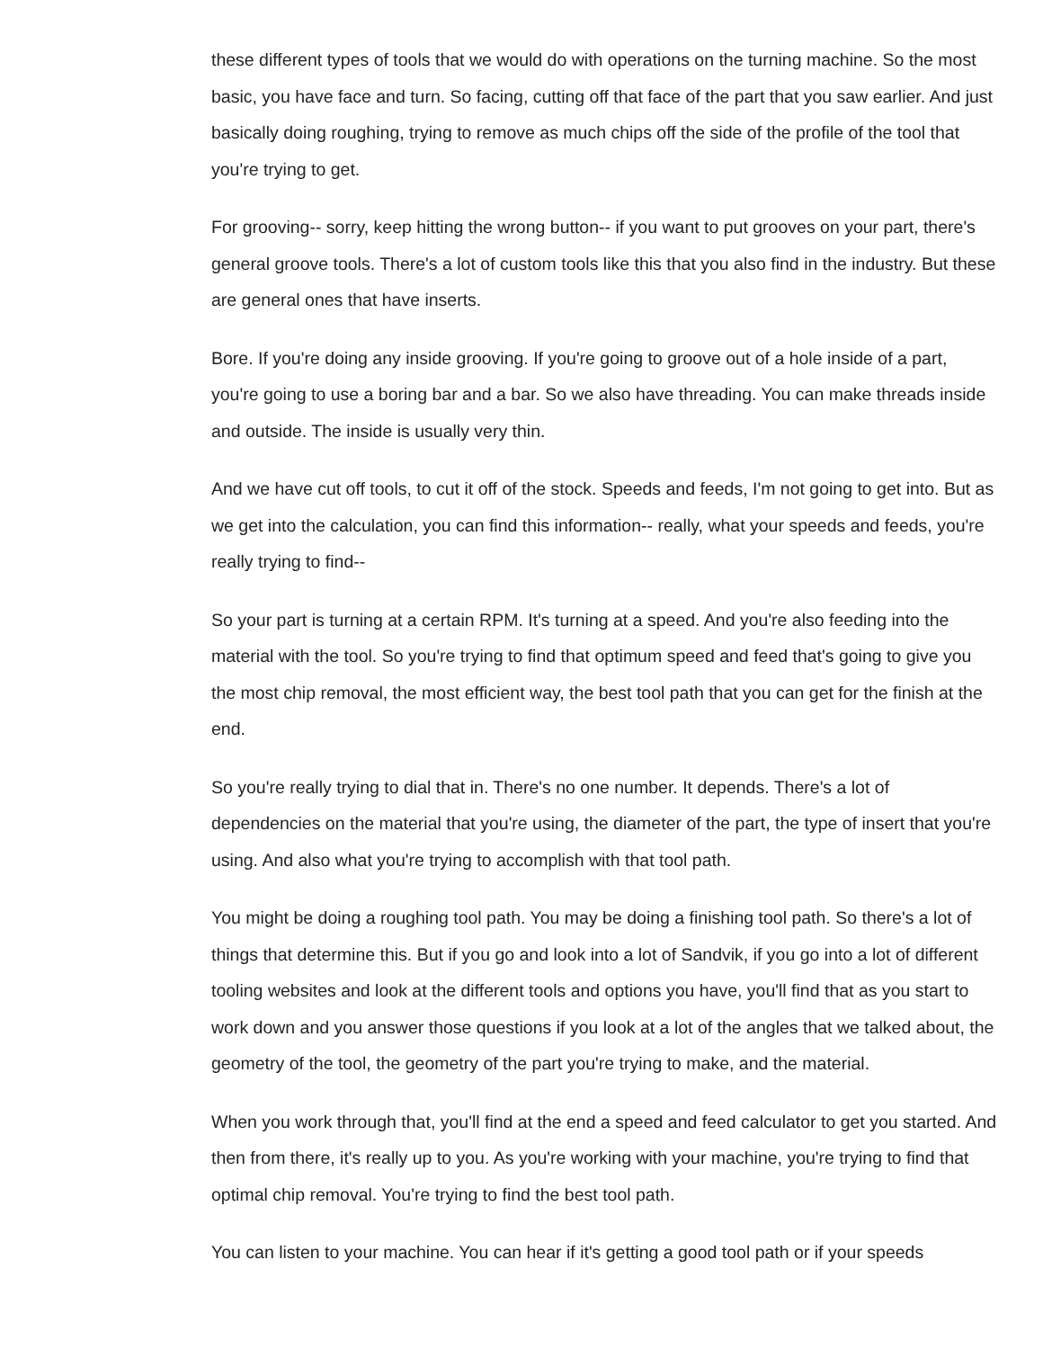these different types of tools that we would do with operations on the turning machine. So the most basic, you have face and turn. So facing, cutting off that face of the part that you saw earlier. And just basically doing roughing, trying to remove as much chips off the side of the profile of the tool that you're trying to get.
For grooving-- sorry, keep hitting the wrong button-- if you want to put grooves on your part, there's general groove tools. There's a lot of custom tools like this that you also find in the industry. But these are general ones that have inserts.
Bore. If you're doing any inside grooving. If you're going to groove out of a hole inside of a part, you're going to use a boring bar and a bar. So we also have threading. You can make threads inside and outside. The inside is usually very thin.
And we have cut off tools, to cut it off of the stock. Speeds and feeds, I'm not going to get into. But as we get into the calculation, you can find this information-- really, what your speeds and feeds, you're really trying to find--
So your part is turning at a certain RPM. It's turning at a speed. And you're also feeding into the material with the tool. So you're trying to find that optimum speed and feed that's going to give you the most chip removal, the most efficient way, the best tool path that you can get for the finish at the end.
So you're really trying to dial that in. There's no one number. It depends. There's a lot of dependencies on the material that you're using, the diameter of the part, the type of insert that you're using. And also what you're trying to accomplish with that tool path.
You might be doing a roughing tool path. You may be doing a finishing tool path. So there's a lot of things that determine this. But if you go and look into a lot of Sandvik, if you go into a lot of different tooling websites and look at the different tools and options you have, you'll find that as you start to work down and you answer those questions if you look at a lot of the angles that we talked about, the geometry of the tool, the geometry of the part you're trying to make, and the material.
When you work through that, you'll find at the end a speed and feed calculator to get you started. And then from there, it's really up to you. As you're working with your machine, you're trying to find that optimal chip removal. You're trying to find the best tool path.
You can listen to your machine. You can hear if it's getting a good tool path or if your speeds